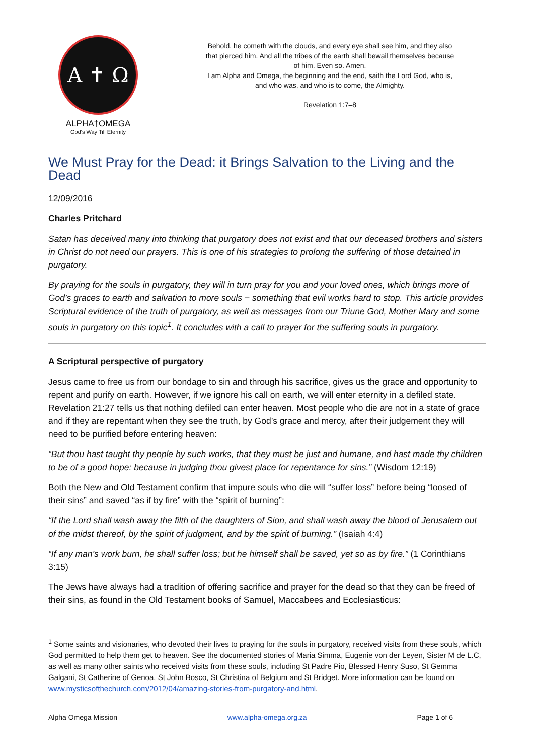A ✝ Ω
ALPHA†OMEGA
God's Way Till Eternity
Behold, he cometh with the clouds, and every eye shall see him, and they also that pierced him. And all the tribes of the earth shall bewail themselves because of him. Even so. Amen.
I am Alpha and Omega, the beginning and the end, saith the Lord God, who is, and who was, and who is to come, the Almighty.
Revelation 1:7–8
We Must Pray for the Dead: it Brings Salvation to the Living and the Dead
12/09/2016
Charles Pritchard
Satan has deceived many into thinking that purgatory does not exist and that our deceased brothers and sisters in Christ do not need our prayers. This is one of his strategies to prolong the suffering of those detained in purgatory.
By praying for the souls in purgatory, they will in turn pray for you and your loved ones, which brings more of God’s graces to earth and salvation to more souls − something that evil works hard to stop. This article provides Scriptural evidence of the truth of purgatory, as well as messages from our Triune God, Mother Mary and some souls in purgatory on this topic<sup>1</sup>. It concludes with a call to prayer for the suffering souls in purgatory.
A Scriptural perspective of purgatory
Jesus came to free us from our bondage to sin and through his sacrifice, gives us the grace and opportunity to repent and purify on earth. However, if we ignore his call on earth, we will enter eternity in a defiled state. Revelation 21:27 tells us that nothing defiled can enter heaven. Most people who die are not in a state of grace and if they are repentant when they see the truth, by God’s grace and mercy, after their judgement they will need to be purified before entering heaven:
“But thou hast taught thy people by such works, that they must be just and humane, and hast made thy children to be of a good hope: because in judging thou givest place for repentance for sins.” (Wisdom 12:19)
Both the New and Old Testament confirm that impure souls who die will “suffer loss” before being “loosed of their sins” and saved “as if by fire” with the “spirit of burning”:
“If the Lord shall wash away the filth of the daughters of Sion, and shall wash away the blood of Jerusalem out of the midst thereof, by the spirit of judgment, and by the spirit of burning.” (Isaiah 4:4)
“If any man’s work burn, he shall suffer loss; but he himself shall be saved, yet so as by fire.” (1 Corinthians 3:15)
The Jews have always had a tradition of offering sacrifice and prayer for the dead so that they can be freed of their sins, as found in the Old Testament books of Samuel, Maccabees and Ecclesiasticus:
<sup>1</sup> Some saints and visionaries, who devoted their lives to praying for the souls in purgatory, received visits from these souls, which God permitted to help them get to heaven. See the documented stories of Maria Simma, Eugenie von der Leyen, Sister M de L.C, as well as many other saints who received visits from these souls, including St Padre Pio, Blessed Henry Suso, St Gemma Galgani, St Catherine of Genoa, St John Bosco, St Christina of Belgium and St Bridget. More information can be found on www.mysticsofthechurch.com/2012/04/amazing-stories-from-purgatory-and.html.
Alpha Omega Mission www.alpha-omega.org.za Page 1 of 6